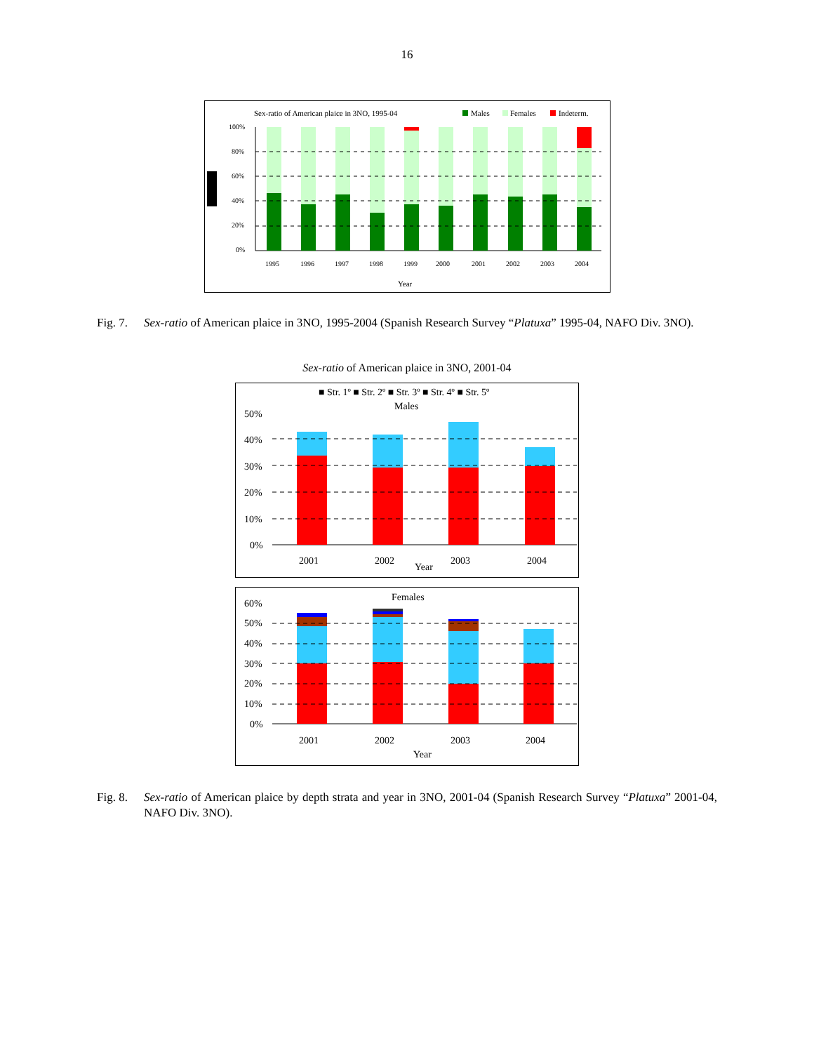16
Sex-ratio of American plaice in 3NO, 1995-04
Males
Females
Indeterm.
100%
80%
60%
40%
20%
0%
1995
1996
1997
1998
1999
2000
2001
2002
2003
2004
Year
Fig. 7. Sex-ratio of American plaice in 3NO, 1995-2004 (Spanish Research Survey “Platuxa” 1995-04, NAFO Div. 3NO).
Sex-ratio of American plaice in 3NO, 2001-04
■ Str. 1º ■ Str. 2º ■ Str. 3º ■ Str. 4º ■ Str. 5º
Males
50%
40%
30%
20%
10%
0%
2001
2002
2003
2004
Year
Females
60%
50%
40%
30%
20%
10%
0%
2001
2002
2003
2004
Year
Fig. 8. Sex-ratio of American plaice by depth strata and year in 3NO, 2001-04 (Spanish Research Survey “Platuxa” 2001-04, NAFO Div. 3NO).